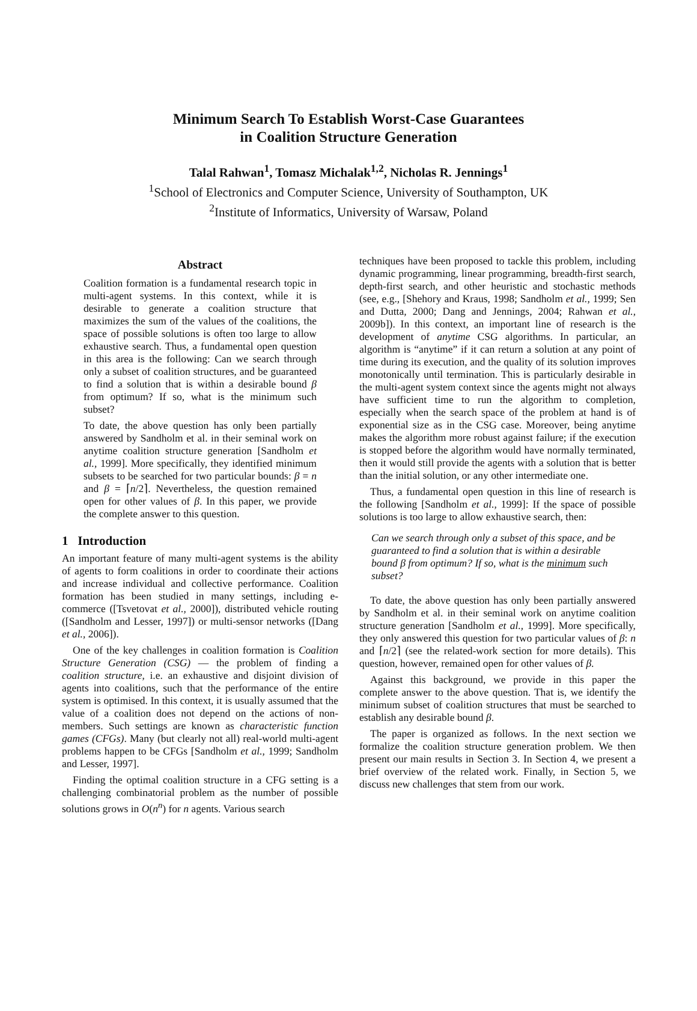Minimum Search To Establish Worst-Case Guarantees
in Coalition Structure Generation
Talal Rahwan<sup>1</sup>, Tomasz Michalak<sup>1,2</sup>, Nicholas R. Jennings<sup>1</sup>
<sup>1</sup> School of Electronics and Computer Science, University of Southampton, UK
<sup>2</sup> Institute of Informatics, University of Warsaw, Poland
Abstract
Coalition formation is a fundamental research topic in multi-agent systems. In this context, while it is desirable to generate a coalition structure that maximizes the sum of the values of the coalitions, the space of possible solutions is often too large to allow exhaustive search. Thus, a fundamental open question in this area is the following: Can we search through only a subset of coalition structures, and be guaranteed to find a solution that is within a desirable bound β from optimum? If so, what is the minimum such subset?
To date, the above question has only been partially answered by Sandholm et al. in their seminal work on anytime coalition structure generation [Sandholm et al., 1999]. More specifically, they identified minimum subsets to be searched for two particular bounds: β = n and β = ⌈n/2⌉. Nevertheless, the question remained open for other values of β. In this paper, we provide the complete answer to this question.
1 Introduction
An important feature of many multi-agent systems is the ability of agents to form coalitions in order to coordinate their actions and increase individual and collective performance. Coalition formation has been studied in many settings, including e-commerce ([Tsvetovat et al., 2000]), distributed vehicle routing ([Sandholm and Lesser, 1997]) or multi-sensor networks ([Dang et al., 2006]).
One of the key challenges in coalition formation is Coalition Structure Generation (CSG) — the problem of finding a coalition structure, i.e. an exhaustive and disjoint division of agents into coalitions, such that the performance of the entire system is optimised. In this context, it is usually assumed that the value of a coalition does not depend on the actions of non-members. Such settings are known as characteristic function games (CFGs). Many (but clearly not all) real-world multi-agent problems happen to be CFGs [Sandholm et al., 1999; Sandholm and Lesser, 1997].
Finding the optimal coalition structure in a CFG setting is a challenging combinatorial problem as the number of possible solutions grows in O(n<sup>n</sup>) for n agents. Various search
techniques have been proposed to tackle this problem, including dynamic programming, linear programming, breadth-first search, depth-first search, and other heuristic and stochastic methods (see, e.g., [Shehory and Kraus, 1998; Sandholm et al., 1999; Sen and Dutta, 2000; Dang and Jennings, 2004; Rahwan et al., 2009b]). In this context, an important line of research is the development of anytime CSG algorithms. In particular, an algorithm is “anytime” if it can return a solution at any point of time during its execution, and the quality of its solution improves monotonically until termination. This is particularly desirable in the multi-agent system context since the agents might not always have sufficient time to run the algorithm to completion, especially when the search space of the problem at hand is of exponential size as in the CSG case. Moreover, being anytime makes the algorithm more robust against failure; if the execution is stopped before the algorithm would have normally terminated, then it would still provide the agents with a solution that is better than the initial solution, or any other intermediate one.
Thus, a fundamental open question in this line of research is the following [Sandholm et al., 1999]: If the space of possible solutions is too large to allow exhaustive search, then:
Can we search through only a subset of this space, and be guaranteed to find a solution that is within a desirable bound β from optimum? If so, what is the minimum such subset?
To date, the above question has only been partially answered by Sandholm et al. in their seminal work on anytime coalition structure generation [Sandholm et al., 1999]. More specifically, they only answered this question for two particular values of β: n and ⌈n/2⌉ (see the related-work section for more details). This question, however, remained open for other values of β.
Against this background, we provide in this paper the complete answer to the above question. That is, we identify the minimum subset of coalition structures that must be searched to establish any desirable bound β.
The paper is organized as follows. In the next section we formalize the coalition structure generation problem. We then present our main results in Section 3. In Section 4, we present a brief overview of the related work. Finally, in Section 5, we discuss new challenges that stem from our work.